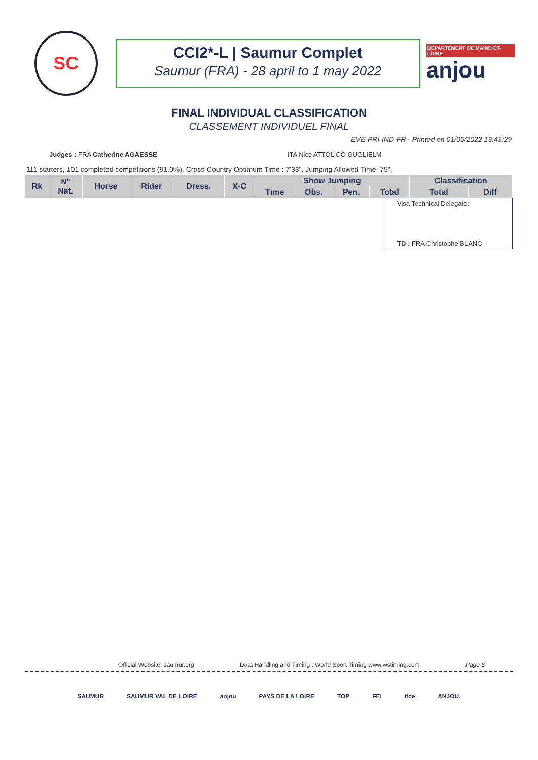SC
CCI2*-L | Saumur Complet
Saumur (FRA) - 28 april to 1 may 2022
DÉPARTEMENT DE MAINE-ET-LOIRE
anjou
FINAL INDIVIDUAL CLASSIFICATION
CLASSEMENT INDIVIDUEL FINAL
EVE-PRI-IND-FR - Printed on 01/05/2022 13:43:29
Judges : FRA Catherine AGAESSE ITA Nice ATTOLICO GUGLIELM
111 starters, 101 completed competitions (91.0%). Cross-Country Optimum Time : 7'33". Jumping Allowed Time: 75".
| Rk | N° Nat. | Horse | Rider | Dress. | X-C | Show Jumping | | | | Classification | |
| --- | --- | --- | --- | --- | --- | --- | --- | --- | --- | --- | --- |
| | | | | | | Time | Obs. | Pen. | Total | Total | Diff |
Visa Technical Delegate:
TD : FRA Christophe BLANC
Official Website: saumur.org Data Handling and Timing : World Sport Timing www.wstiming.com Page 6
SAUMUR SAUMUR VAL DE LOIRE anjou PAYS DE LA LOIRE TOP FEI ifce ANJOU.